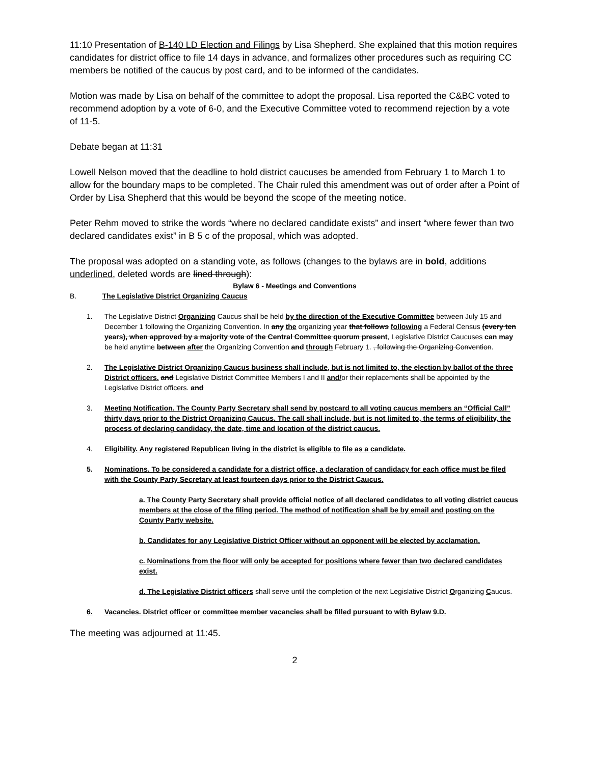11:10 Presentation of B-140 LD Election and Filings by Lisa Shepherd. She explained that this motion requires candidates for district office to file 14 days in advance, and formalizes other procedures such as requiring CC members be notified of the caucus by post card, and to be informed of the candidates.
Motion was made by Lisa on behalf of the committee to adopt the proposal. Lisa reported the C&BC voted to recommend adoption by a vote of 6-0, and the Executive Committee voted to recommend rejection by a vote of 11-5.
Debate began at 11:31
Lowell Nelson moved that the deadline to hold district caucuses be amended from February 1 to March 1 to allow for the boundary maps to be completed. The Chair ruled this amendment was out of order after a Point of Order by Lisa Shepherd that this would be beyond the scope of the meeting notice.
Peter Rehm moved to strike the words “where no declared candidate exists” and insert “where fewer than two declared candidates exist” in B 5 c of the proposal, which was adopted.
The proposal was adopted on a standing vote, as follows (changes to the bylaws are in bold, additions underlined, deleted words are lined through):
Bylaw 6 - Meetings and Conventions
B. The Legislative District Organizing Caucus
1. The Legislative District Organizing Caucus shall be held by the direction of the Executive Committee between July 15 and December 1 following the Organizing Convention. In any the organizing year that follows following a Federal Census (every ten years), when approved by a majority vote of the Central Committee quorum present, Legislative District Caucuses can may be held anytime between after the Organizing Convention and through February 1. , following the Organizing Convention.
2. The Legislative District Organizing Caucus business shall include, but is not limited to, the election by ballot of the three District officers. and Legislative District Committee Members I and II and/or their replacements shall be appointed by the Legislative District officers. and
3. Meeting Notification. The County Party Secretary shall send by postcard to all voting caucus members an “Official Call” thirty days prior to the District Organizing Caucus. The call shall include, but is not limited to, the terms of eligibility, the process of declaring candidacy, the date, time and location of the district caucus.
4. Eligibility. Any registered Republican living in the district is eligible to file as a candidate.
5. Nominations. To be considered a candidate for a district office, a declaration of candidacy for each office must be filed with the County Party Secretary at least fourteen days prior to the District Caucus.
a. The County Party Secretary shall provide official notice of all declared candidates to all voting district caucus members at the close of the filing period. The method of notification shall be by email and posting on the County Party website.
b. Candidates for any Legislative District Officer without an opponent will be elected by acclamation.
c. Nominations from the floor will only be accepted for positions where fewer than two declared candidates exist.
d. The Legislative District officers shall serve until the completion of the next Legislative District Organizing Caucus.
6. Vacancies. District officer or committee member vacancies shall be filled pursuant to with Bylaw 9.D.
The meeting was adjourned at 11:45.
2